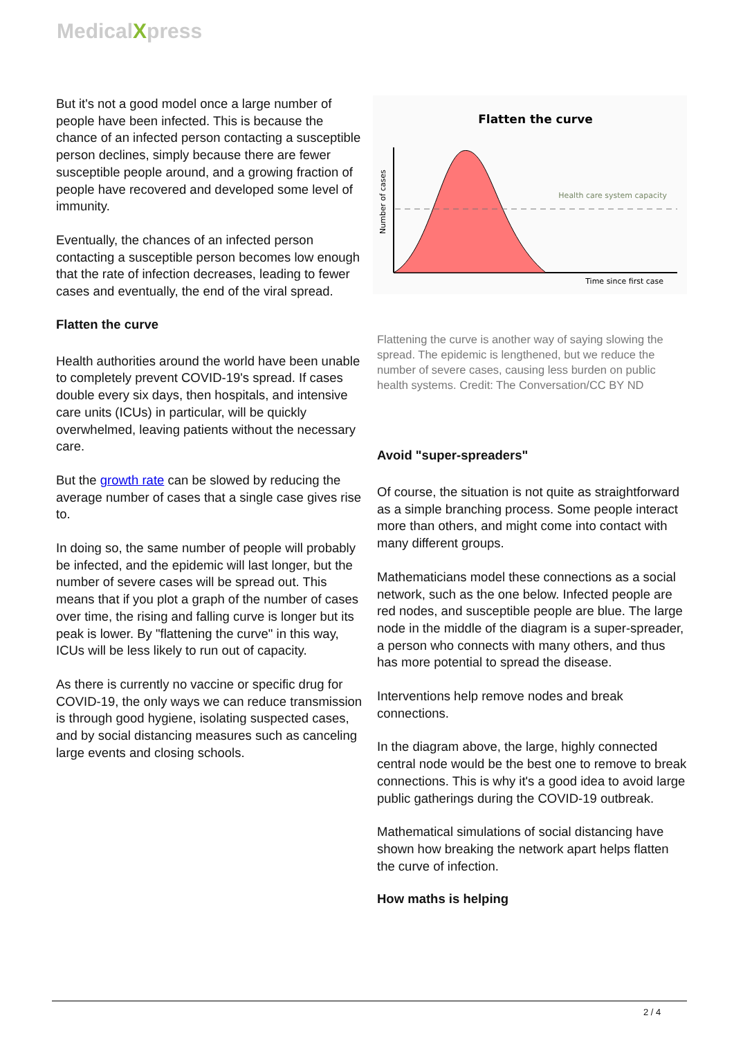MedicalXpress
But it's not a good model once a large number of people have been infected. This is because the chance of an infected person contacting a susceptible person declines, simply because there are fewer susceptible people around, and a growing fraction of people have recovered and developed some level of immunity.
Eventually, the chances of an infected person contacting a susceptible person becomes low enough that the rate of infection decreases, leading to fewer cases and eventually, the end of the viral spread.
Flatten the curve
Health authorities around the world have been unable to completely prevent COVID-19's spread. If cases double every six days, then hospitals, and intensive care units (ICUs) in particular, will be quickly overwhelmed, leaving patients without the necessary care.
But the growth rate can be slowed by reducing the average number of cases that a single case gives rise to.
In doing so, the same number of people will probably be infected, and the epidemic will last longer, but the number of severe cases will be spread out. This means that if you plot a graph of the number of cases over time, the rising and falling curve is longer but its peak is lower. By "flattening the curve" in this way, ICUs will be less likely to run out of capacity.
As there is currently no vaccine or specific drug for COVID-19, the only ways we can reduce transmission is through good hygiene, isolating suspected cases, and by social distancing measures such as canceling large events and closing schools.
Flatten the curve
Health care system capacity
Time since first case
Number of cases
Flattening the curve is another way of saying slowing the spread. The epidemic is lengthened, but we reduce the number of severe cases, causing less burden on public health systems. Credit: The Conversation/CC BY ND
Avoid "super-spreaders"
Of course, the situation is not quite as straightforward as a simple branching process. Some people interact more than others, and might come into contact with many different groups.
Mathematicians model these connections as a social network, such as the one below. Infected people are red nodes, and susceptible people are blue. The large node in the middle of the diagram is a super-spreader, a person who connects with many others, and thus has more potential to spread the disease.
Interventions help remove nodes and break connections.
In the diagram above, the large, highly connected central node would be the best one to remove to break connections. This is why it's a good idea to avoid large public gatherings during the COVID-19 outbreak.
Mathematical simulations of social distancing have shown how breaking the network apart helps flatten the curve of infection.
How maths is helping
2 / 4